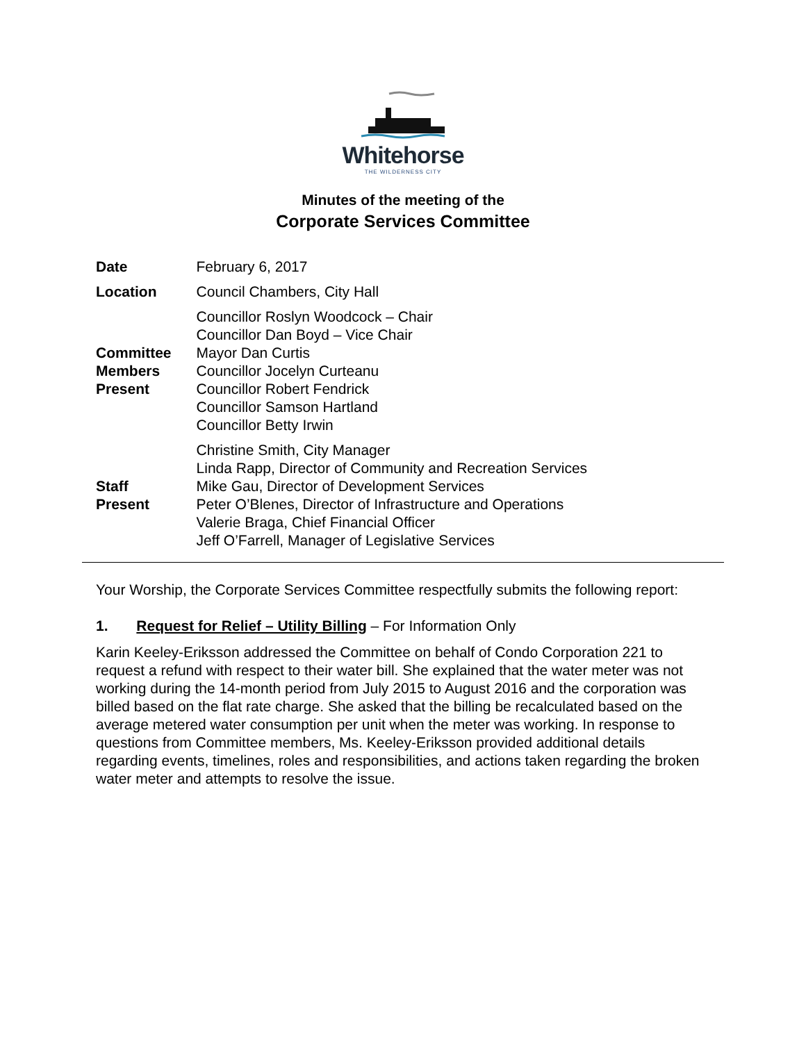Whitehorse
THE WILDERNESS CITY
Minutes of the meeting of the
Corporate Services Committee
| Date | February 6, 2017 |
| Location | Council Chambers, City Hall |
| Committee Members Present | Councillor Roslyn Woodcock – Chair Councillor Dan Boyd – Vice Chair Mayor Dan Curtis Councillor Jocelyn Curteanu Councillor Robert Fendrick Councillor Samson Hartland Councillor Betty Irwin |
| Staff Present | Christine Smith, City Manager Linda Rapp, Director of Community and Recreation Services Mike Gau, Director of Development Services Peter O’Blenes, Director of Infrastructure and Operations Valerie Braga, Chief Financial Officer Jeff O’Farrell, Manager of Legislative Services |
Your Worship, the Corporate Services Committee respectfully submits the following report:
1. Request for Relief – Utility Billing – For Information Only
Karin Keeley-Eriksson addressed the Committee on behalf of Condo Corporation 221 to request a refund with respect to their water bill. She explained that the water meter was not working during the 14-month period from July 2015 to August 2016 and the corporation was billed based on the flat rate charge. She asked that the billing be recalculated based on the average metered water consumption per unit when the meter was working. In response to questions from Committee members, Ms. Keeley-Eriksson provided additional details regarding events, timelines, roles and responsibilities, and actions taken regarding the broken water meter and attempts to resolve the issue.